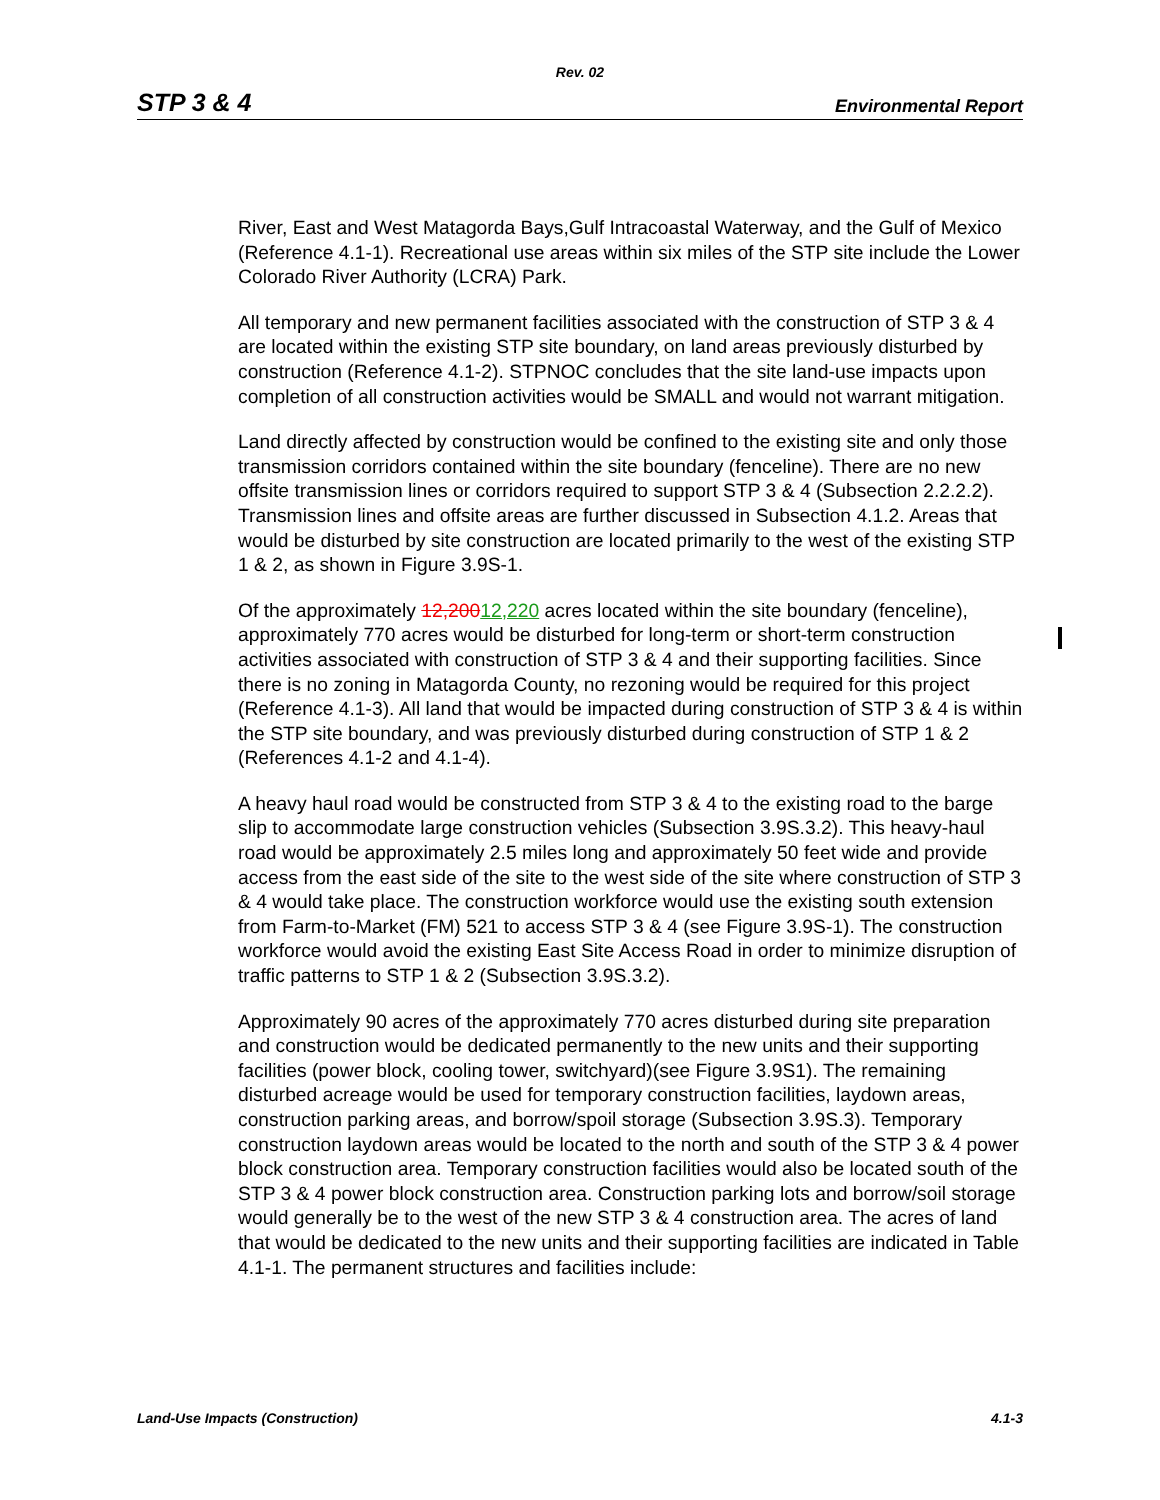Rev. 02
STP 3 & 4 Environmental Report
River, East and West Matagorda Bays,Gulf Intracoastal Waterway, and the Gulf of Mexico (Reference 4.1-1). Recreational use areas within six miles of the STP site include the Lower Colorado River Authority (LCRA) Park.
All temporary and new permanent facilities associated with the construction of STP 3 & 4 are located within the existing STP site boundary, on land areas previously disturbed by construction (Reference 4.1-2). STPNOC concludes that the site land-use impacts upon completion of all construction activities would be SMALL and would not warrant mitigation.
Land directly affected by construction would be confined to the existing site and only those transmission corridors contained within the site boundary (fenceline). There are no new offsite transmission lines or corridors required to support STP 3 & 4 (Subsection 2.2.2.2). Transmission lines and offsite areas are further discussed in Subsection 4.1.2. Areas that would be disturbed by site construction are located primarily to the west of the existing STP 1 & 2, as shown in Figure 3.9S-1.
Of the approximately 12,20012,220 acres located within the site boundary (fenceline), approximately 770 acres would be disturbed for long-term or short-term construction activities associated with construction of STP 3 & 4 and their supporting facilities. Since there is no zoning in Matagorda County, no rezoning would be required for this project (Reference 4.1-3). All land that would be impacted during construction of STP 3 & 4 is within the STP site boundary, and was previously disturbed during construction of STP 1 & 2 (References 4.1-2 and 4.1-4).
A heavy haul road would be constructed from STP 3 & 4 to the existing road to the barge slip to accommodate large construction vehicles (Subsection 3.9S.3.2). This heavy-haul road would be approximately 2.5 miles long and approximately 50 feet wide and provide access from the east side of the site to the west side of the site where construction of STP 3 & 4 would take place. The construction workforce would use the existing south extension from Farm-to-Market (FM) 521 to access STP 3 & 4 (see Figure 3.9S-1). The construction workforce would avoid the existing East Site Access Road in order to minimize disruption of traffic patterns to STP 1 & 2 (Subsection 3.9S.3.2).
Approximately 90 acres of the approximately 770 acres disturbed during site preparation and construction would be dedicated permanently to the new units and their supporting facilities (power block, cooling tower, switchyard)(see Figure 3.9S1). The remaining disturbed acreage would be used for temporary construction facilities, laydown areas, construction parking areas, and borrow/spoil storage (Subsection 3.9S.3). Temporary construction laydown areas would be located to the north and south of the STP 3 & 4 power block construction area. Temporary construction facilities would also be located south of the STP 3 & 4 power block construction area. Construction parking lots and borrow/soil storage would generally be to the west of the new STP 3 & 4 construction area. The acres of land that would be dedicated to the new units and their supporting facilities are indicated in Table 4.1-1. The permanent structures and facilities include:
Land-Use Impacts (Construction) 4.1-3